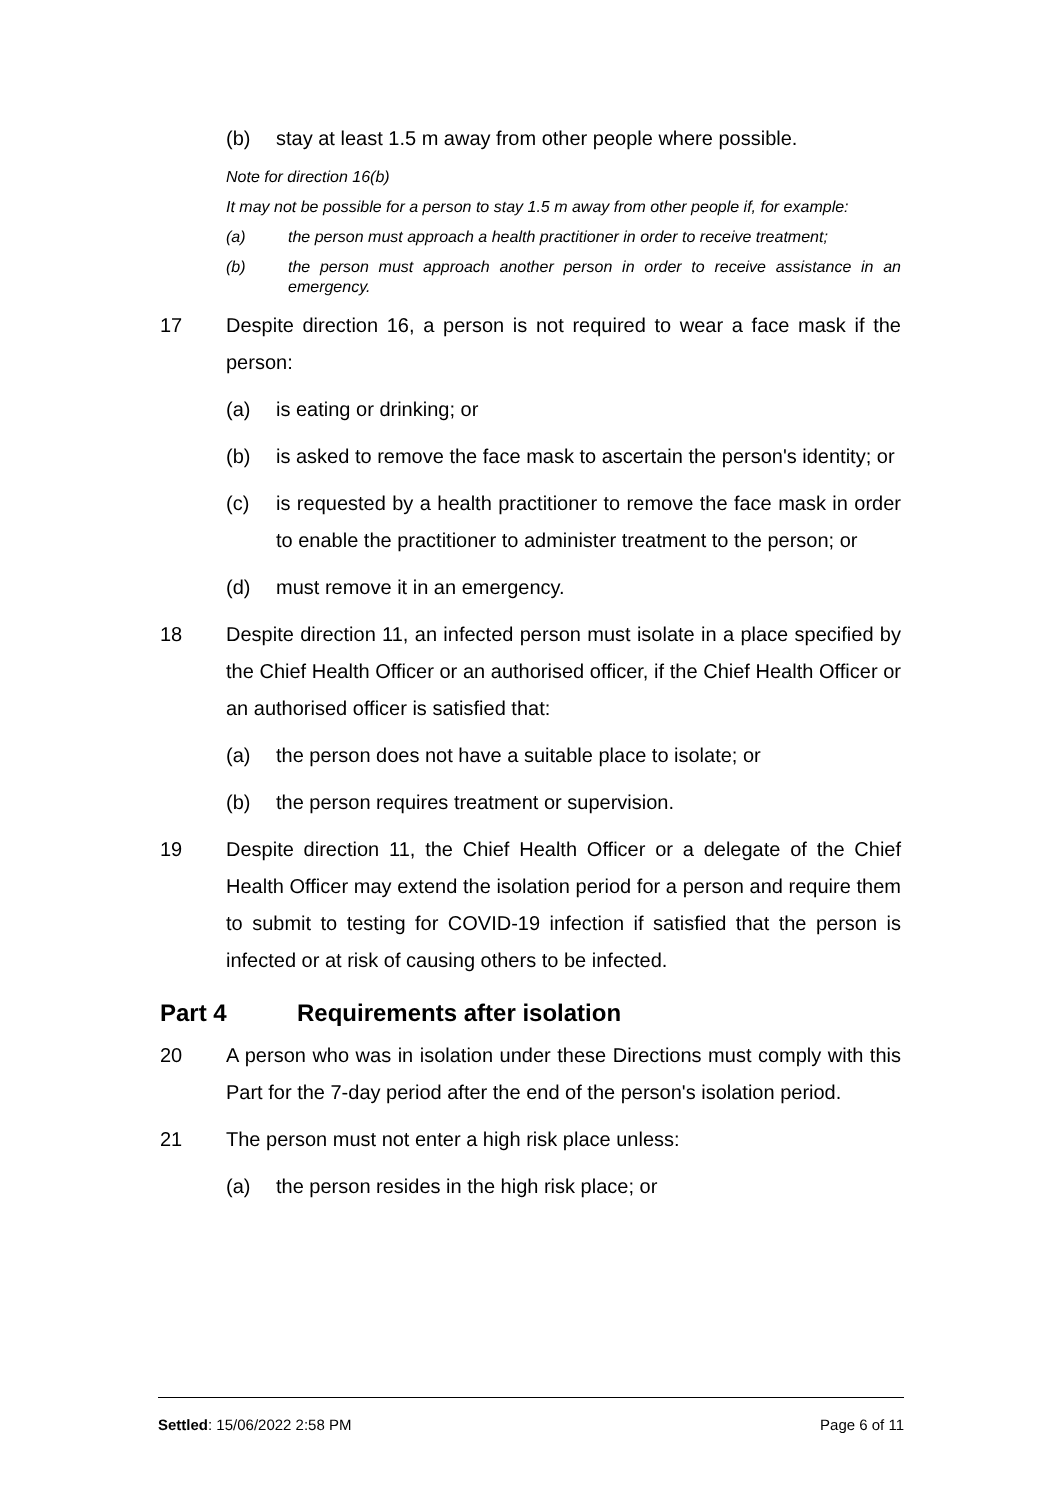(b) stay at least 1.5 m away from other people where possible.
Note for direction 16(b)
It may not be possible for a person to stay 1.5 m away from other people if, for example:
(a) the person must approach a health practitioner in order to receive treatment;
(b) the person must approach another person in order to receive assistance in an emergency.
17 Despite direction 16, a person is not required to wear a face mask if the person:
(a) is eating or drinking; or
(b) is asked to remove the face mask to ascertain the person's identity; or
(c) is requested by a health practitioner to remove the face mask in order to enable the practitioner to administer treatment to the person; or
(d) must remove it in an emergency.
18 Despite direction 11, an infected person must isolate in a place specified by the Chief Health Officer or an authorised officer, if the Chief Health Officer or an authorised officer is satisfied that:
(a) the person does not have a suitable place to isolate; or
(b) the person requires treatment or supervision.
19 Despite direction 11, the Chief Health Officer or a delegate of the Chief Health Officer may extend the isolation period for a person and require them to submit to testing for COVID-19 infection if satisfied that the person is infected or at risk of causing others to be infected.
Part 4 Requirements after isolation
20 A person who was in isolation under these Directions must comply with this Part for the 7-day period after the end of the person's isolation period.
21 The person must not enter a high risk place unless:
(a) the person resides in the high risk place; or
Settled: 15/06/2022 2:58 PM Page 6 of 11